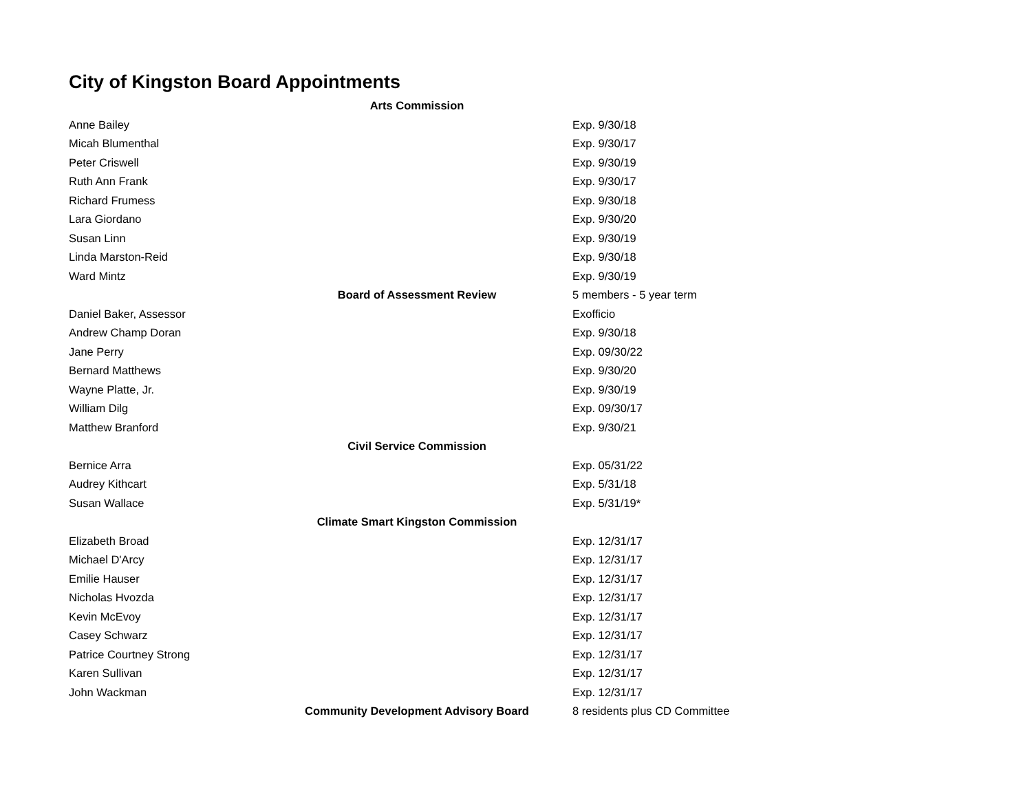City of Kingston Board Appointments
| Arts Commission | |
| Anne Bailey | Exp. 9/30/18 |
| Micah Blumenthal | Exp. 9/30/17 |
| Peter Criswell | Exp. 9/30/19 |
| Ruth Ann Frank | Exp. 9/30/17 |
| Richard Frumess | Exp. 9/30/18 |
| Lara Giordano | Exp. 9/30/20 |
| Susan Linn | Exp. 9/30/19 |
| Linda Marston-Reid | Exp. 9/30/18 |
| Ward Mintz | Exp. 9/30/19 |
| Board of Assessment Review | 5 members - 5 year term |
| Daniel Baker, Assessor | Exofficio |
| Andrew Champ Doran | Exp. 9/30/18 |
| Jane Perry | Exp. 09/30/22 |
| Bernard Matthews | Exp. 9/30/20 |
| Wayne Platte, Jr. | Exp. 9/30/19 |
| William Dilg | Exp. 09/30/17 |
| Matthew Branford | Exp. 9/30/21 |
| Civil Service Commission | |
| Bernice Arra | Exp. 05/31/22 |
| Audrey Kithcart | Exp. 5/31/18 |
| Susan Wallace | Exp. 5/31/19* |
| Climate Smart Kingston Commission | |
| Elizabeth Broad | Exp. 12/31/17 |
| Michael D'Arcy | Exp. 12/31/17 |
| Emilie Hauser | Exp. 12/31/17 |
| Nicholas Hvozda | Exp. 12/31/17 |
| Kevin McEvoy | Exp. 12/31/17 |
| Casey Schwarz | Exp. 12/31/17 |
| Patrice Courtney Strong | Exp. 12/31/17 |
| Karen Sullivan | Exp. 12/31/17 |
| John Wackman | Exp. 12/31/17 |
| Community Development Advisory Board | 8 residents plus CD Committee |